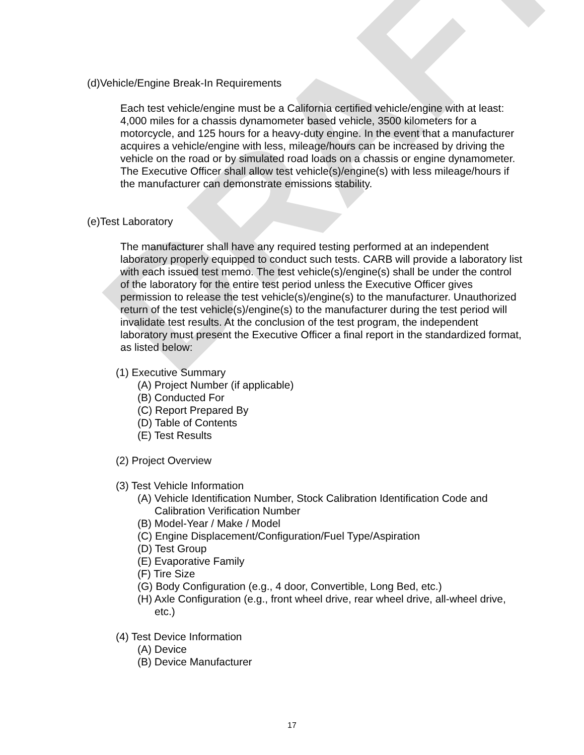DRAFT
(d)Vehicle/Engine Break-In Requirements
Each test vehicle/engine must be a California certified vehicle/engine with at least: 4,000 miles for a chassis dynamometer based vehicle, 3500 kilometers for a motorcycle, and 125 hours for a heavy-duty engine. In the event that a manufacturer acquires a vehicle/engine with less, mileage/hours can be increased by driving the vehicle on the road or by simulated road loads on a chassis or engine dynamometer. The Executive Officer shall allow test vehicle(s)/engine(s) with less mileage/hours if the manufacturer can demonstrate emissions stability.
(e)Test Laboratory
The manufacturer shall have any required testing performed at an independent laboratory properly equipped to conduct such tests. CARB will provide a laboratory list with each issued test memo. The test vehicle(s)/engine(s) shall be under the control of the laboratory for the entire test period unless the Executive Officer gives permission to release the test vehicle(s)/engine(s) to the manufacturer. Unauthorized return of the test vehicle(s)/engine(s) to the manufacturer during the test period will invalidate test results. At the conclusion of the test program, the independent laboratory must present the Executive Officer a final report in the standardized format, as listed below:
(1) Executive Summary
(A) Project Number (if applicable)
(B) Conducted For
(C) Report Prepared By
(D) Table of Contents
(E) Test Results
(2) Project Overview
(3) Test Vehicle Information
(A) Vehicle Identification Number, Stock Calibration Identification Code and Calibration Verification Number
(B) Model-Year / Make / Model
(C) Engine Displacement/Configuration/Fuel Type/Aspiration
(D) Test Group
(E) Evaporative Family
(F) Tire Size
(G) Body Configuration (e.g., 4 door, Convertible, Long Bed, etc.)
(H) Axle Configuration (e.g., front wheel drive, rear wheel drive, all-wheel drive, etc.)
(4) Test Device Information
(A) Device
(B) Device Manufacturer
17